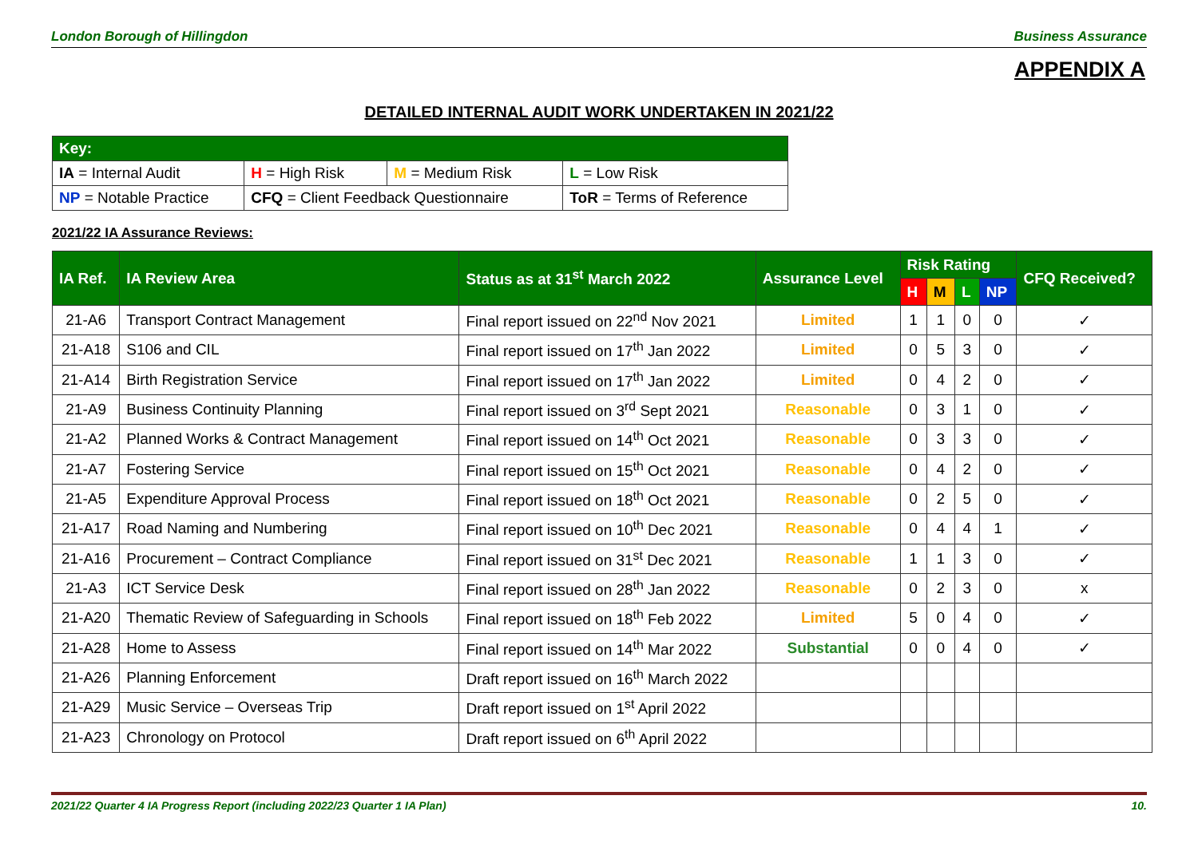London Borough of Hillingdon Business Assurance
APPENDIX A
DETAILED INTERNAL AUDIT WORK UNDERTAKEN IN 2021/22
| Key: | | | |
| IA = Internal Audit | H = High Risk | M = Medium Risk | L = Low Risk |
| NP = Notable Practice | CFQ = Client Feedback Questionnaire | | ToR = Terms of Reference |
2021/22 IA Assurance Reviews:
| IA Ref. | IA Review Area | Status as at 31<sup>st</sup> March 2022 | Assurance Level | Risk Rating | | | | CFQ Received? |
| --- | --- | --- | --- | --- | --- | --- | --- | --- |
| | | | | H | M | L | NP | |
| 21-A6 | Transport Contract Management | Final report issued on 22<sup>nd</sup> Nov 2021 | Limited | 1 | 1 | 0 | 0 | ✓ |
| 21-A18 | S106 and CIL | Final report issued on 17<sup>th</sup> Jan 2022 | Limited | 0 | 5 | 3 | 0 | ✓ |
| 21-A14 | Birth Registration Service | Final report issued on 17<sup>th</sup> Jan 2022 | Limited | 0 | 4 | 2 | 0 | ✓ |
| 21-A9 | Business Continuity Planning | Final report issued on 3<sup>rd</sup> Sept 2021 | Reasonable | 0 | 3 | 1 | 0 | ✓ |
| 21-A2 | Planned Works & Contract Management | Final report issued on 14<sup>th</sup> Oct 2021 | Reasonable | 0 | 3 | 3 | 0 | ✓ |
| 21-A7 | Fostering Service | Final report issued on 15<sup>th</sup> Oct 2021 | Reasonable | 0 | 4 | 2 | 0 | ✓ |
| 21-A5 | Expenditure Approval Process | Final report issued on 18<sup>th</sup> Oct 2021 | Reasonable | 0 | 2 | 5 | 0 | ✓ |
| 21-A17 | Road Naming and Numbering | Final report issued on 10<sup>th</sup> Dec 2021 | Reasonable | 0 | 4 | 4 | 1 | ✓ |
| 21-A16 | Procurement – Contract Compliance | Final report issued on 31<sup>st</sup> Dec 2021 | Reasonable | 1 | 1 | 3 | 0 | ✓ |
| 21-A3 | ICT Service Desk | Final report issued on 28<sup>th</sup> Jan 2022 | Reasonable | 0 | 2 | 3 | 0 | x |
| 21-A20 | Thematic Review of Safeguarding in Schools | Final report issued on 18<sup>th</sup> Feb 2022 | Limited | 5 | 0 | 4 | 0 | ✓ |
| 21-A28 | Home to Assess | Final report issued on 14<sup>th</sup> Mar 2022 | Substantial | 0 | 0 | 4 | 0 | ✓ |
| 21-A26 | Planning Enforcement | Draft report issued on 16<sup>th</sup> March 2022 | | | | | | |
| 21-A29 | Music Service – Overseas Trip | Draft report issued on 1<sup>st</sup> April 2022 | | | | | | |
| 21-A23 | Chronology on Protocol | Draft report issued on 6<sup>th</sup> April 2022 | | | | | | |
2021/22 Quarter 4 IA Progress Report (including 2022/23 Quarter 1 IA Plan) 10.